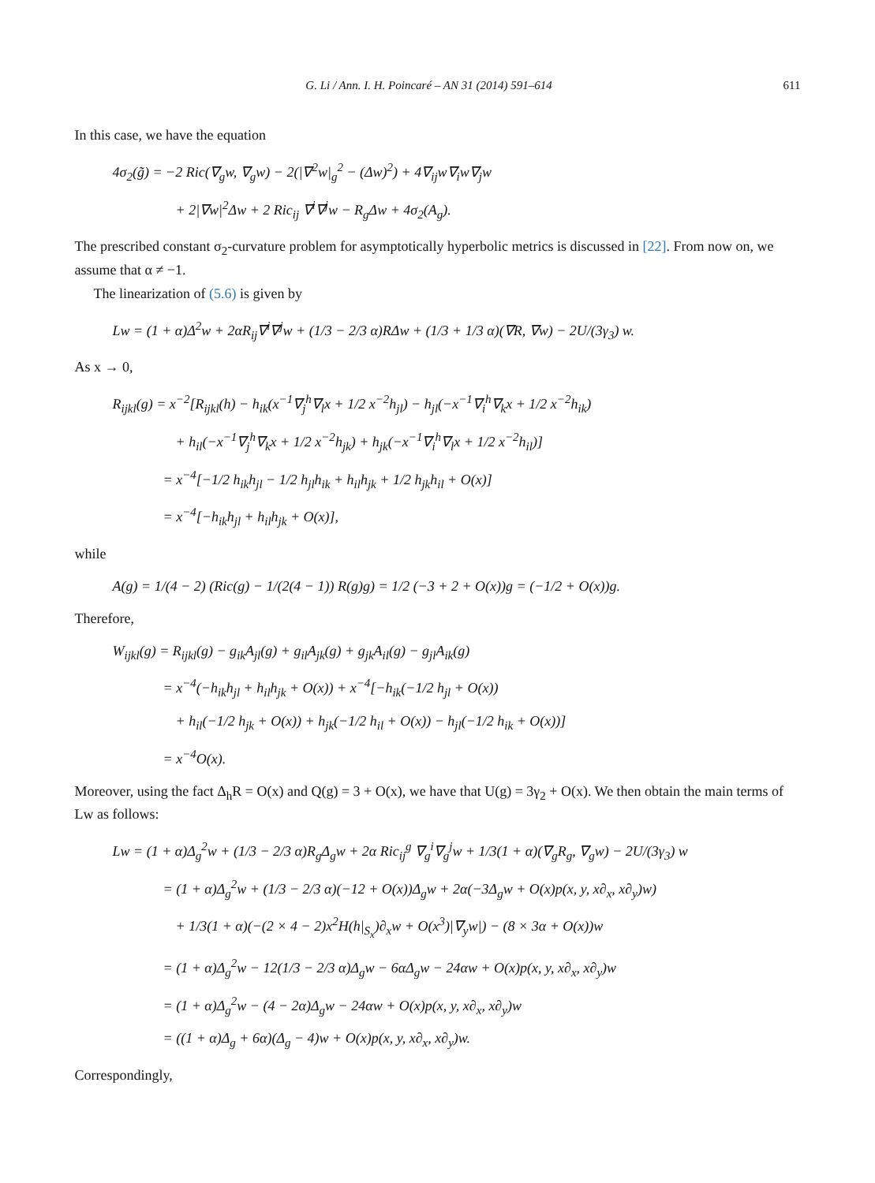G. Li / Ann. I. H. Poincaré – AN 31 (2014) 591–614 611
In this case, we have the equation
4σ<sub>2</sub>(g̃) = −2 Ric(∇<sub>g</sub>w, ∇<sub>g</sub>w) − 2(|∇<sup>2</sup>w|<sub>g</sub><sup>2</sup> − (Δw)<sup>2</sup>) + 4∇<sub>ij</sub>w∇<sub>i</sub>w∇<sub>j</sub>w
+ 2|∇w|<sup>2</sup>Δw + 2 Ric<sub>ij</sub> ∇<sup>i</sup>∇<sup>j</sup>w − R<sub>g</sub>Δw + 4σ<sub>2</sub>(A<sub>g</sub>).
The prescribed constant σ<sub>2</sub>-curvature problem for asymptotically hyperbolic metrics is discussed in [22]. From now on, we assume that α ≠ −1.
The linearization of (5.6) is given by
Lw = (1 + α)Δ<sup>2</sup>w + 2αR<sub>ij</sub>∇<sup>i</sup>∇<sup>j</sup>w + (1/3 − 2/3 α)RΔw + (1/3 + 1/3 α)(∇R, ∇w) − 2U/(3γ<sub>3</sub>) w.
As x → 0,
R<sub>ijkl</sub>(g) = x<sup>−2</sup>[R<sub>ijkl</sub>(h) − h<sub>ik</sub>(x<sup>−1</sup>∇<sub>j</sub><sup>h</sup>∇<sub>l</sub>x + 1/2 x<sup>−2</sup>h<sub>jl</sub>) − h<sub>jl</sub>(−x<sup>−1</sup>∇<sub>i</sub><sup>h</sup>∇<sub>k</sub>x + 1/2 x<sup>−2</sup>h<sub>ik</sub>)
+ h<sub>il</sub>(−x<sup>−1</sup>∇<sub>j</sub><sup>h</sup>∇<sub>k</sub>x + 1/2 x<sup>−2</sup>h<sub>jk</sub>) + h<sub>jk</sub>(−x<sup>−1</sup>∇<sub>i</sub><sup>h</sup>∇<sub>l</sub>x + 1/2 x<sup>−2</sup>h<sub>il</sub>)]
= x<sup>−4</sup>[−1/2 h<sub>ik</sub>h<sub>jl</sub> − 1/2 h<sub>jl</sub>h<sub>ik</sub> + h<sub>il</sub>h<sub>jk</sub> + 1/2 h<sub>jk</sub>h<sub>il</sub> + O(x)]
= x<sup>−4</sup>[−h<sub>ik</sub>h<sub>jl</sub> + h<sub>il</sub>h<sub>jk</sub> + O(x)],
while
A(g) = 1/(4 − 2) (Ric(g) − 1/(2(4 − 1)) R(g)g) = 1/2 (−3 + 2 + O(x))g = (−1/2 + O(x))g.
Therefore,
W<sub>ijkl</sub>(g) = R<sub>ijkl</sub>(g) − g<sub>ik</sub>A<sub>jl</sub>(g) + g<sub>il</sub>A<sub>jk</sub>(g) + g<sub>jk</sub>A<sub>il</sub>(g) − g<sub>jl</sub>A<sub>ik</sub>(g)
= x<sup>−4</sup>(−h<sub>ik</sub>h<sub>jl</sub> + h<sub>il</sub>h<sub>jk</sub> + O(x)) + x<sup>−4</sup>[−h<sub>ik</sub>(−1/2 h<sub>jl</sub> + O(x))
+ h<sub>il</sub>(−1/2 h<sub>jk</sub> + O(x)) + h<sub>jk</sub>(−1/2 h<sub>il</sub> + O(x)) − h<sub>jl</sub>(−1/2 h<sub>ik</sub> + O(x))]
= x<sup>−4</sup>O(x).
Moreover, using the fact Δ<sub>h</sub>R = O(x) and Q(g) = 3 + O(x), we have that U(g) = 3γ<sub>2</sub> + O(x). We then obtain the main terms of Lw as follows:
Lw = (1 + α)Δ<sub>g</sub><sup>2</sup>w + (1/3 − 2/3 α)R<sub>g</sub>Δ<sub>g</sub>w + 2α Ric<sub>ij</sub><sup>g</sup> ∇<sub>g</sub><sup>i</sup>∇<sub>g</sub><sup>j</sup>w + 1/3(1 + α)(∇<sub>g</sub>R<sub>g</sub>, ∇<sub>g</sub>w) − 2U/(3γ<sub>3</sub>) w
= (1 + α)Δ<sub>g</sub><sup>2</sup>w + (1/3 − 2/3 α)(−12 + O(x))Δ<sub>g</sub>w + 2α(−3Δ<sub>g</sub>w + O(x)p(x, y, x∂<sub>x</sub>, x∂<sub>y</sub>)w)
+ 1/3(1 + α)(−(2 × 4 − 2)x<sup>2</sup>H(h|<sub>S<sub>x</sub></sub>)∂<sub>x</sub>w + O(x<sup>3</sup>)|∇<sub>y</sub>w|) − (8 × 3α + O(x))w
= (1 + α)Δ<sub>g</sub><sup>2</sup>w − 12(1/3 − 2/3 α)Δ<sub>g</sub>w − 6αΔ<sub>g</sub>w − 24αw + O(x)p(x, y, x∂<sub>x</sub>, x∂<sub>y</sub>)w
= (1 + α)Δ<sub>g</sub><sup>2</sup>w − (4 − 2α)Δ<sub>g</sub>w − 24αw + O(x)p(x, y, x∂<sub>x</sub>, x∂<sub>y</sub>)w
= ((1 + α)Δ<sub>g</sub> + 6α)(Δ<sub>g</sub> − 4)w + O(x)p(x, y, x∂<sub>x</sub>, x∂<sub>y</sub>)w.
Correspondingly,